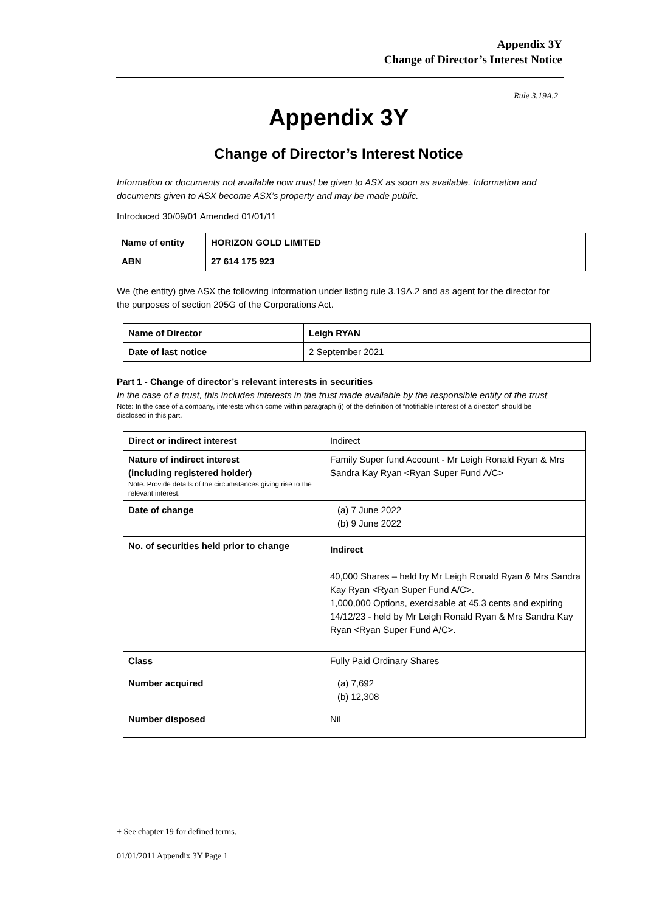Appendix 3Y
Change of Director’s Interest Notice
Rule 3.19A.2
Appendix 3Y
Change of Director’s Interest Notice
Information or documents not available now must be given to ASX as soon as available. Information and documents given to ASX become ASX’s property and may be made public.
Introduced 30/09/01 Amended 01/01/11
| Name of entity | HORIZON GOLD LIMITED |
| ABN | 27 614 175 923 |
We (the entity) give ASX the following information under listing rule 3.19A.2 and as agent for the director for the purposes of section 205G of the Corporations Act.
| Name of Director | Leigh RYAN |
| Date of last notice | 2 September 2021 |
Part 1 - Change of director’s relevant interests in securities
In the case of a trust, this includes interests in the trust made available by the responsible entity of the trust
Note: In the case of a company, interests which come within paragraph (i) of the definition of “notifiable interest of a director” should be disclosed in this part.
| Direct or indirect interest | Indirect |
| Nature of indirect interest (including registered holder) Note: Provide details of the circumstances giving rise to the relevant interest. | Family Super fund Account - Mr Leigh Ronald Ryan & Mrs Sandra Kay Ryan <Ryan Super Fund A/C> |
| Date of change | (a) 7 June 2022 (b) 9 June 2022 |
| No. of securities held prior to change | Indirect 40,000 Shares – held by Mr Leigh Ronald Ryan & Mrs Sandra Kay Ryan <Ryan Super Fund A/C>. 1,000,000 Options, exercisable at 45.3 cents and expiring 14/12/23 - held by Mr Leigh Ronald Ryan & Mrs Sandra Kay Ryan <Ryan Super Fund A/C>. |
| Class | Fully Paid Ordinary Shares |
| Number acquired | (a) 7,692 (b) 12,308 |
| Number disposed | Nil |
+ See chapter 19 for defined terms.
01/01/2011 Appendix 3Y Page 1